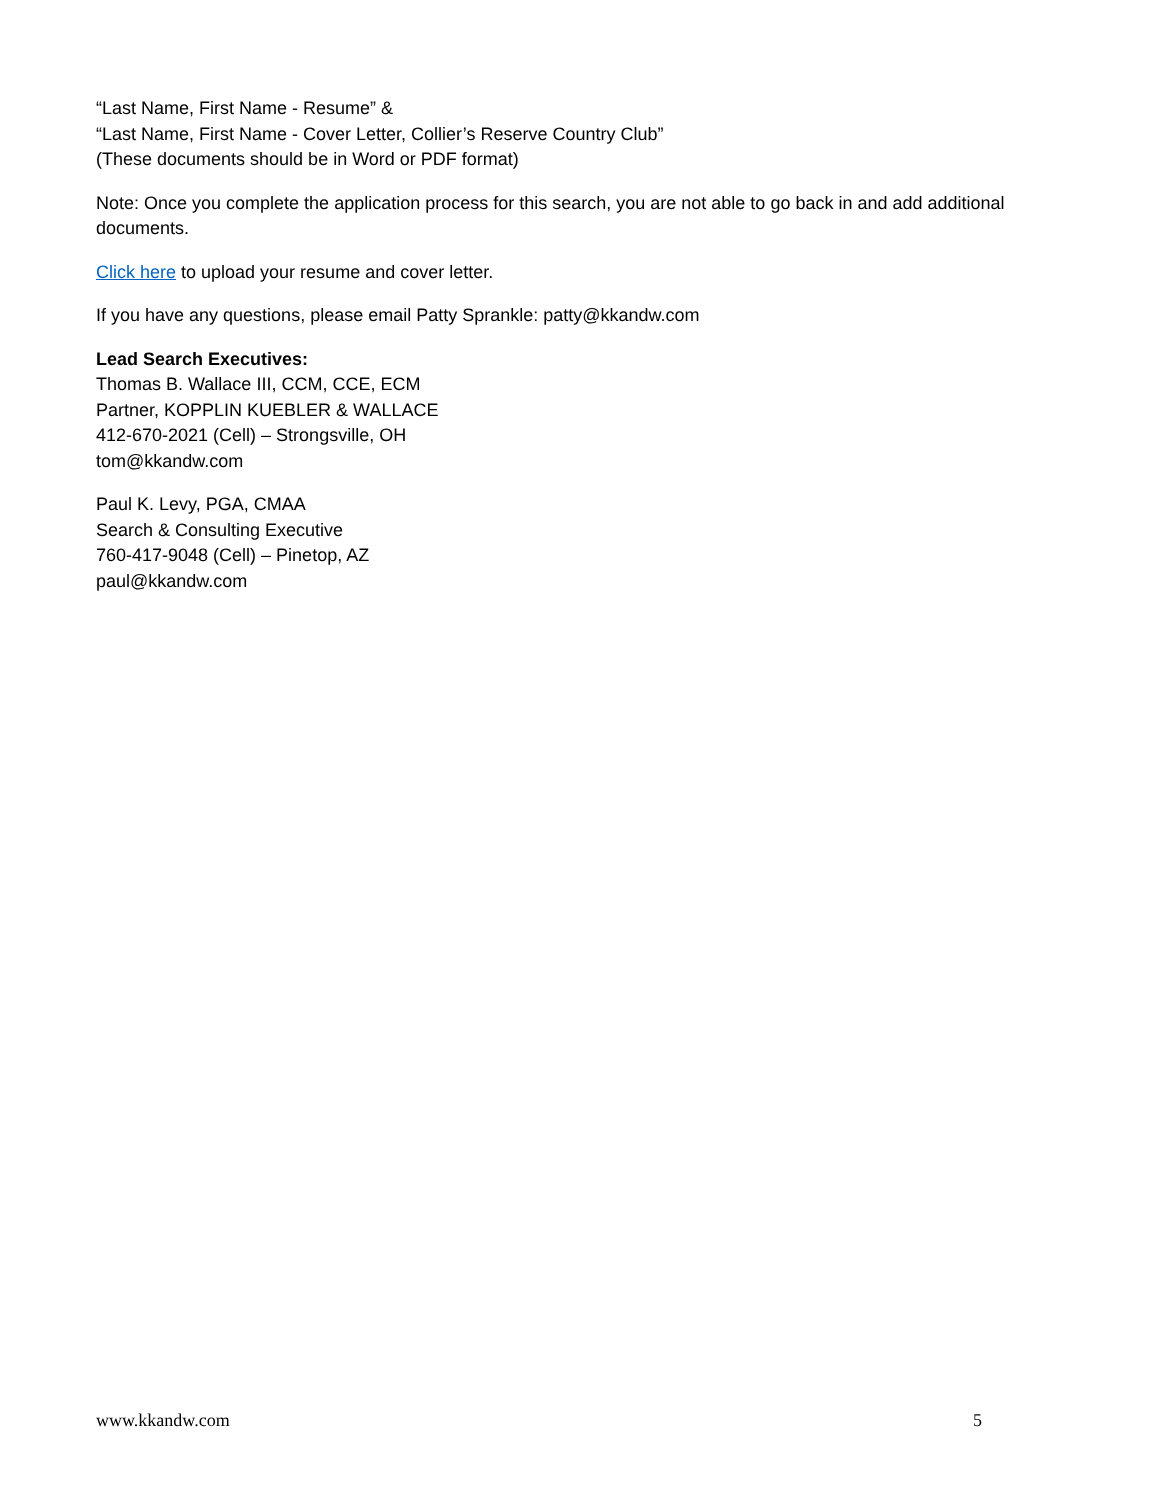“Last Name, First Name - Resume” &
“Last Name, First Name - Cover Letter, Collier’s Reserve Country Club”
(These documents should be in Word or PDF format)
Note: Once you complete the application process for this search, you are not able to go back in and add additional documents.
Click here to upload your resume and cover letter.
If you have any questions, please email Patty Sprankle: patty@kkandw.com
Lead Search Executives:
Thomas B. Wallace III, CCM, CCE, ECM
Partner, KOPPLIN KUEBLER & WALLACE
412-670-2021 (Cell) – Strongsville, OH
tom@kkandw.com
Paul K. Levy, PGA, CMAA
Search & Consulting Executive
760-417-9048 (Cell) – Pinetop, AZ
paul@kkandw.com
www.kkandw.com 5